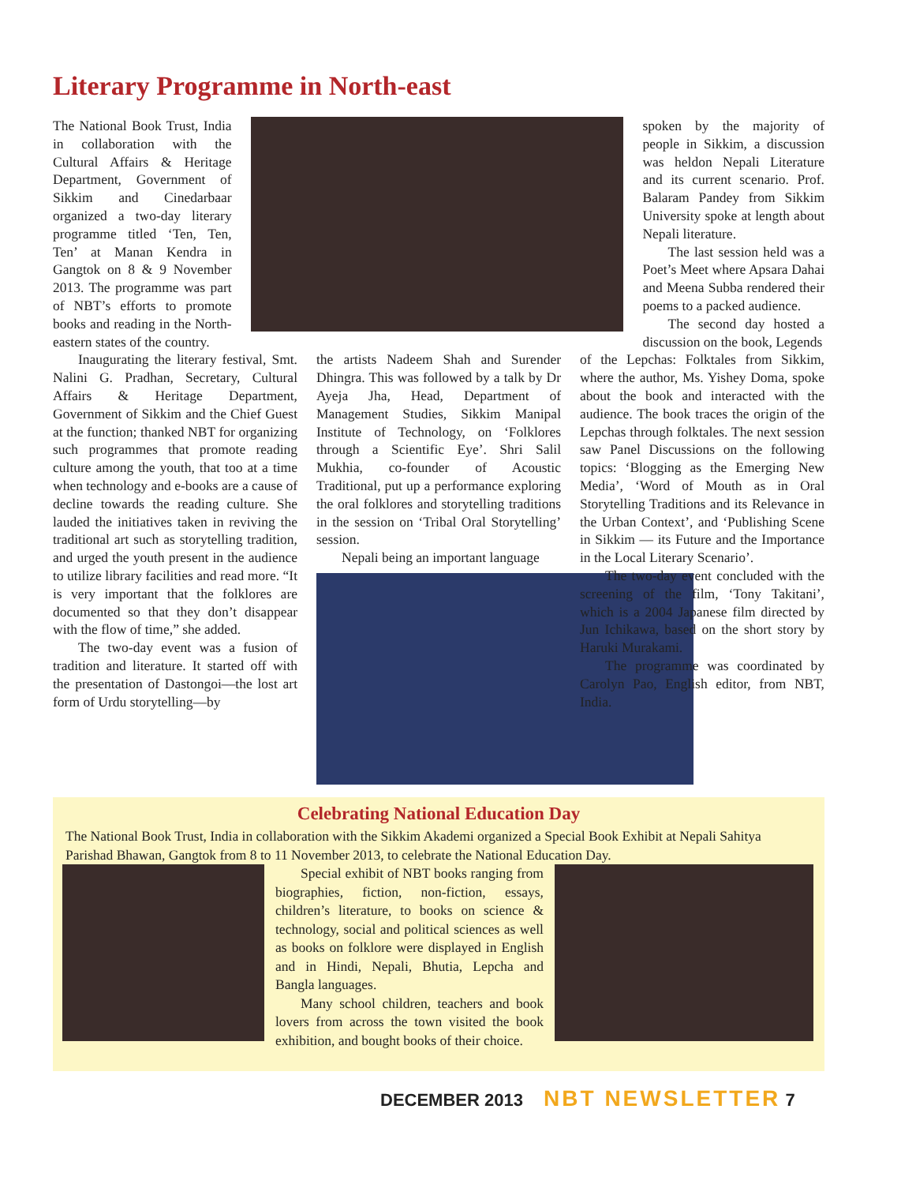Literary Programme in North-east
The National Book Trust, India in collaboration with the Cultural Affairs & Heritage Department, Government of Sikkim and Cinedarbaar organized a two-day literary programme titled ‘Ten, Ten, Ten’ at Manan Kendra in Gangtok on 8 & 9 November 2013. The programme was part of NBT’s efforts to promote books and reading in the North-eastern states of the country.
spoken by the majority of people in Sikkim, a discussion was heldon Nepali Literature and its current scenario. Prof. Balaram Pandey from Sikkim University spoke at length about Nepali literature.
The last session held was a Poet’s Meet where Apsara Dahai and Meena Subba rendered their poems to a packed audience.
The second day hosted a discussion on the book, Legends
Inaugurating the literary festival, Smt. Nalini G. Pradhan, Secretary, Cultural Affairs & Heritage Department, Government of Sikkim and the Chief Guest at the function; thanked NBT for organizing such programmes that promote reading culture among the youth, that too at a time when technology and e-books are a cause of decline towards the reading culture. She lauded the initiatives taken in reviving the traditional art such as storytelling tradition, and urged the youth present in the audience to utilize library facilities and read more. “It is very important that the folklores are documented so that they don’t disappear with the flow of time,” she added.
The two-day event was a fusion of tradition and literature. It started off with the presentation of Dastongoi—the lost art form of Urdu storytelling—by
the artists Nadeem Shah and Surender Dhingra. This was followed by a talk by Dr Ayeja Jha, Head, Department of Management Studies, Sikkim Manipal Institute of Technology, on ‘Folklores through a Scientific Eye’. Shri Salil Mukhia, co-founder of Acoustic Traditional, put up a performance exploring the oral folklores and storytelling traditions in the session on ‘Tribal Oral Storytelling’ session.
Nepali being an important language
of the Lepchas: Folktales from Sikkim, where the author, Ms. Yishey Doma, spoke about the book and interacted with the audience. The book traces the origin of the Lepchas through folktales. The next session saw Panel Discussions on the following topics: ‘Blogging as the Emerging New Media’, ‘Word of Mouth as in Oral Storytelling Traditions and its Relevance in the Urban Context’, and ‘Publishing Scene in Sikkim — its Future and the Importance in the Local Literary Scenario’.
The two-day event concluded with the screening of the film, ‘Tony Takitani’, which is a 2004 Japanese film directed by Jun Ichikawa, based on the short story by Haruki Murakami.
The programme was coordinated by Carolyn Pao, English editor, from NBT, India.
Celebrating National Education Day
The National Book Trust, India in collaboration with the Sikkim Akademi organized a Special Book Exhibit at Nepali Sahitya Parishad Bhawan, Gangtok from 8 to 11 November 2013, to celebrate the National Education Day.
Special exhibit of NBT books ranging from biographies, fiction, non-fiction, essays, children’s literature, to books on science & technology, social and political sciences as well as books on folklore were displayed in English and in Hindi, Nepali, Bhutia, Lepcha and Bangla languages.
Many school children, teachers and book lovers from across the town visited the book exhibition, and bought books of their choice.
DECEMBER 2013 NBT NEWSLETTER 7